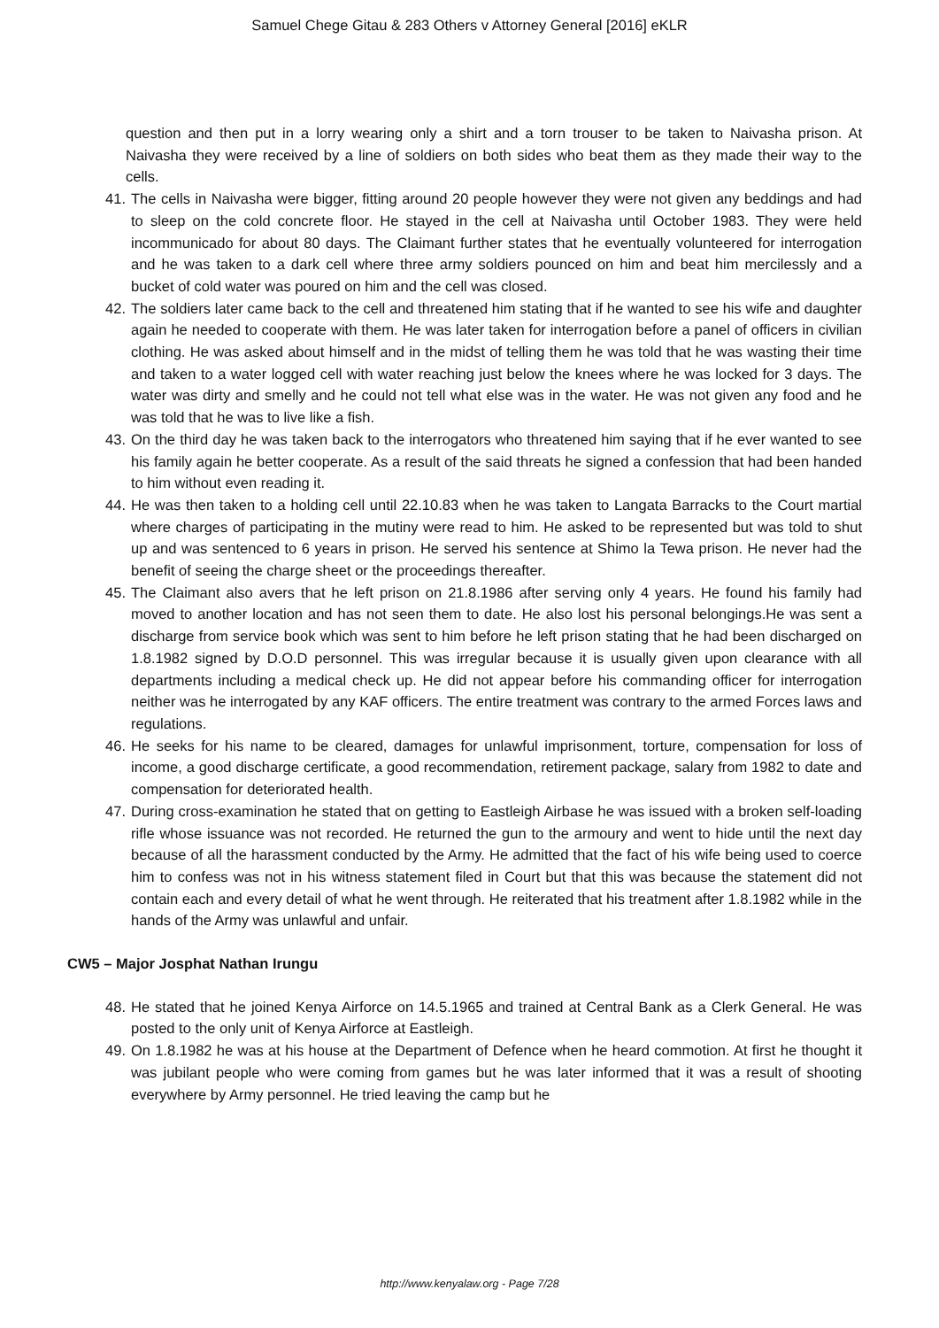Samuel Chege Gitau & 283 Others v Attorney General [2016] eKLR
question and then put in a lorry wearing only a shirt and a torn trouser to be taken to Naivasha prison. At Naivasha they were received by a line of soldiers on both sides who beat them as they made their way to the cells.
41. The cells in Naivasha were bigger, fitting around 20 people however they were not given any beddings and had to sleep on the cold concrete floor. He stayed in the cell at Naivasha until October 1983. They were held incommunicado for about 80 days. The Claimant further states that he eventually volunteered for interrogation and he was taken to a dark cell where three army soldiers pounced on him and beat him mercilessly and a bucket of cold water was poured on him and the cell was closed.
42. The soldiers later came back to the cell and threatened him stating that if he wanted to see his wife and daughter again he needed to cooperate with them. He was later taken for interrogation before a panel of officers in civilian clothing. He was asked about himself and in the midst of telling them he was told that he was wasting their time and taken to a water logged cell with water reaching just below the knees where he was locked for 3 days. The water was dirty and smelly and he could not tell what else was in the water. He was not given any food and he was told that he was to live like a fish.
43. On the third day he was taken back to the interrogators who threatened him saying that if he ever wanted to see his family again he better cooperate. As a result of the said threats he signed a confession that had been handed to him without even reading it.
44. He was then taken to a holding cell until 22.10.83 when he was taken to Langata Barracks to the Court martial where charges of participating in the mutiny were read to him. He asked to be represented but was told to shut up and was sentenced to 6 years in prison. He served his sentence at Shimo la Tewa prison. He never had the benefit of seeing the charge sheet or the proceedings thereafter.
45. The Claimant also avers that he left prison on 21.8.1986 after serving only 4 years. He found his family had moved to another location and has not seen them to date. He also lost his personal belongings.He was sent a discharge from service book which was sent to him before he left prison stating that he had been discharged on 1.8.1982 signed by D.O.D personnel. This was irregular because it is usually given upon clearance with all departments including a medical check up. He did not appear before his commanding officer for interrogation neither was he interrogated by any KAF officers. The entire treatment was contrary to the armed Forces laws and regulations.
46. He seeks for his name to be cleared, damages for unlawful imprisonment, torture, compensation for loss of income, a good discharge certificate, a good recommendation, retirement package, salary from 1982 to date and compensation for deteriorated health.
47. During cross-examination he stated that on getting to Eastleigh Airbase he was issued with a broken self-loading rifle whose issuance was not recorded. He returned the gun to the armoury and went to hide until the next day because of all the harassment conducted by the Army. He admitted that the fact of his wife being used to coerce him to confess was not in his witness statement filed in Court but that this was because the statement did not contain each and every detail of what he went through. He reiterated that his treatment after 1.8.1982 while in the hands of the Army was unlawful and unfair.
CW5 – Major Josphat Nathan Irungu
48. He stated that he joined Kenya Airforce on 14.5.1965 and trained at Central Bank as a Clerk General. He was posted to the only unit of Kenya Airforce at Eastleigh.
49. On 1.8.1982 he was at his house at the Department of Defence when he heard commotion. At first he thought it was jubilant people who were coming from games but he was later informed that it was a result of shooting everywhere by Army personnel. He tried leaving the camp but he
http://www.kenyalaw.org - Page 7/28